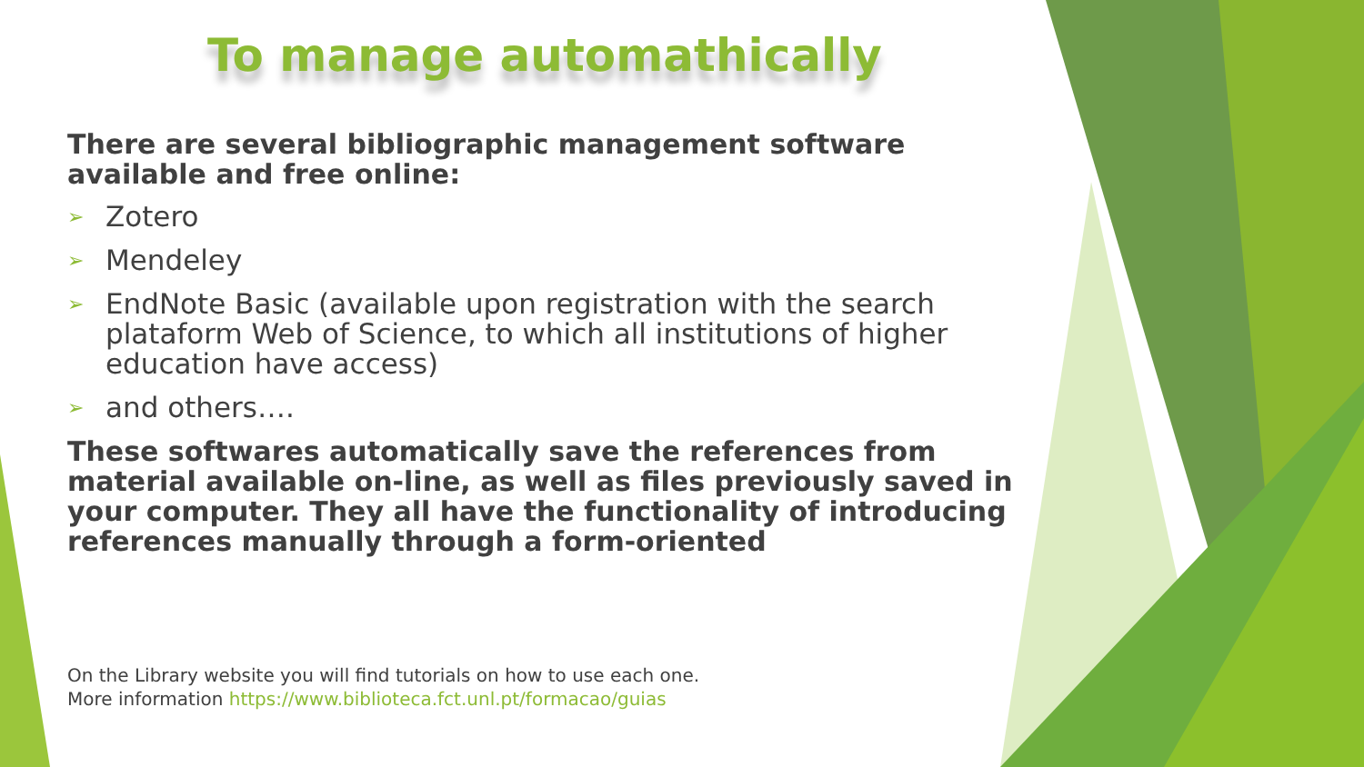To manage automathically
There are several bibliographic management software available and free online:
➢ Zotero
➢ Mendeley
➢ EndNote Basic (available upon registration with the search plataform Web of Science, to which all institutions of higher education have access)
➢ and others….
These softwares automatically save the references from material available on-line, as well as files previously saved in your computer. They all have the functionality of introducing references manually through a form-oriented
On the Library website you will find tutorials on how to use each one.
More information https://www.biblioteca.fct.unl.pt/formacao/guias